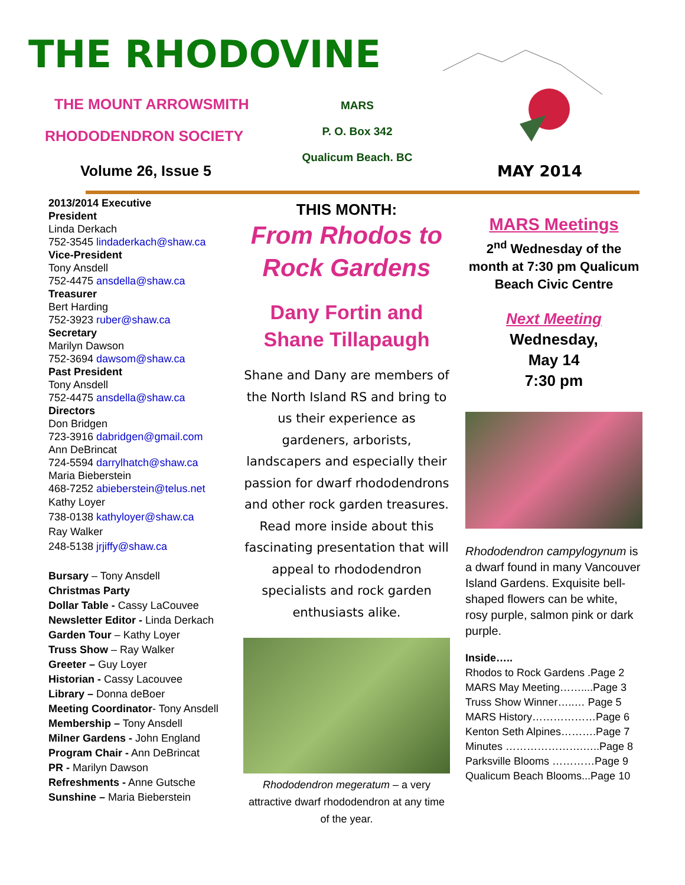THE RHODOVINE
THE MOUNT ARROWSMITH
RHODODENDRON SOCIETY
Volume 26, Issue 5
MARS
P. O. Box 342
Qualicum Beach. BC
MAY 2014
2013/2014 Executive
President
Linda Derkach
752-3545 lindaderkach@shaw.ca
Vice-President
Tony Ansdell
752-4475 ansdella@shaw.ca
Treasurer
Bert Harding
752-3923 ruber@shaw.ca
Secretary
Marilyn Dawson
752-3694 dawsom@shaw.ca
Past President
Tony Ansdell
752-4475 ansdella@shaw.ca
Directors
Don Bridgen
723-3916 dabridgen@gmail.com
Ann DeBrincat
724-5594 darrylhatch@shaw.ca
Maria Bieberstein
468-7252 abieberstein@telus.net
Kathy Loyer
738-0138 kathyloyer@shaw.ca
Ray Walker
248-5138 jrjiffy@shaw.ca
Bursary – Tony Ansdell
Christmas Party
Dollar Table - Cassy LaCouvee
Newsletter Editor - Linda Derkach
Garden Tour – Kathy Loyer
Truss Show – Ray Walker
Greeter – Guy Loyer
Historian - Cassy Lacouvee
Library – Donna deBoer
Meeting Coordinator- Tony Ansdell
Membership – Tony Ansdell
Milner Gardens - John England
Program Chair - Ann DeBrincat
PR - Marilyn Dawson
Refreshments - Anne Gutsche
Sunshine – Maria Bieberstein
THIS MONTH:
From Rhodos to Rock Gardens
Dany Fortin and Shane Tillapaugh
Shane and Dany are members of the North Island RS and bring to us their experience as gardeners, arborists, landscapers and especially their passion for dwarf rhododendrons and other rock garden treasures.
Read more inside about this fascinating presentation that will appeal to rhododendron specialists and rock garden enthusiasts alike.
Rhododendron megeratum – a very attractive dwarf rhododendron at any time of the year.
MARS Meetings
2<sup>nd</sup> Wednesday of the month at 7:30 pm Qualicum Beach Civic Centre
Next Meeting
Wednesday,
May 14
7:30 pm
Rhododendron campylogynum is a dwarf found in many Vancouver Island Gardens. Exquisite bell-shaped flowers can be white, rosy purple, salmon pink or dark purple.
Inside…..
Rhodos to Rock Gardens .Page 2
MARS May Meeting……....Page 3
Truss Show Winner…..… Page 5
MARS History………………Page 6
Kenton Seth Alpines……….Page 7
Minutes ………………….…..Page 8
Parksville Blooms …………Page 9
Qualicum Beach Blooms...Page 10